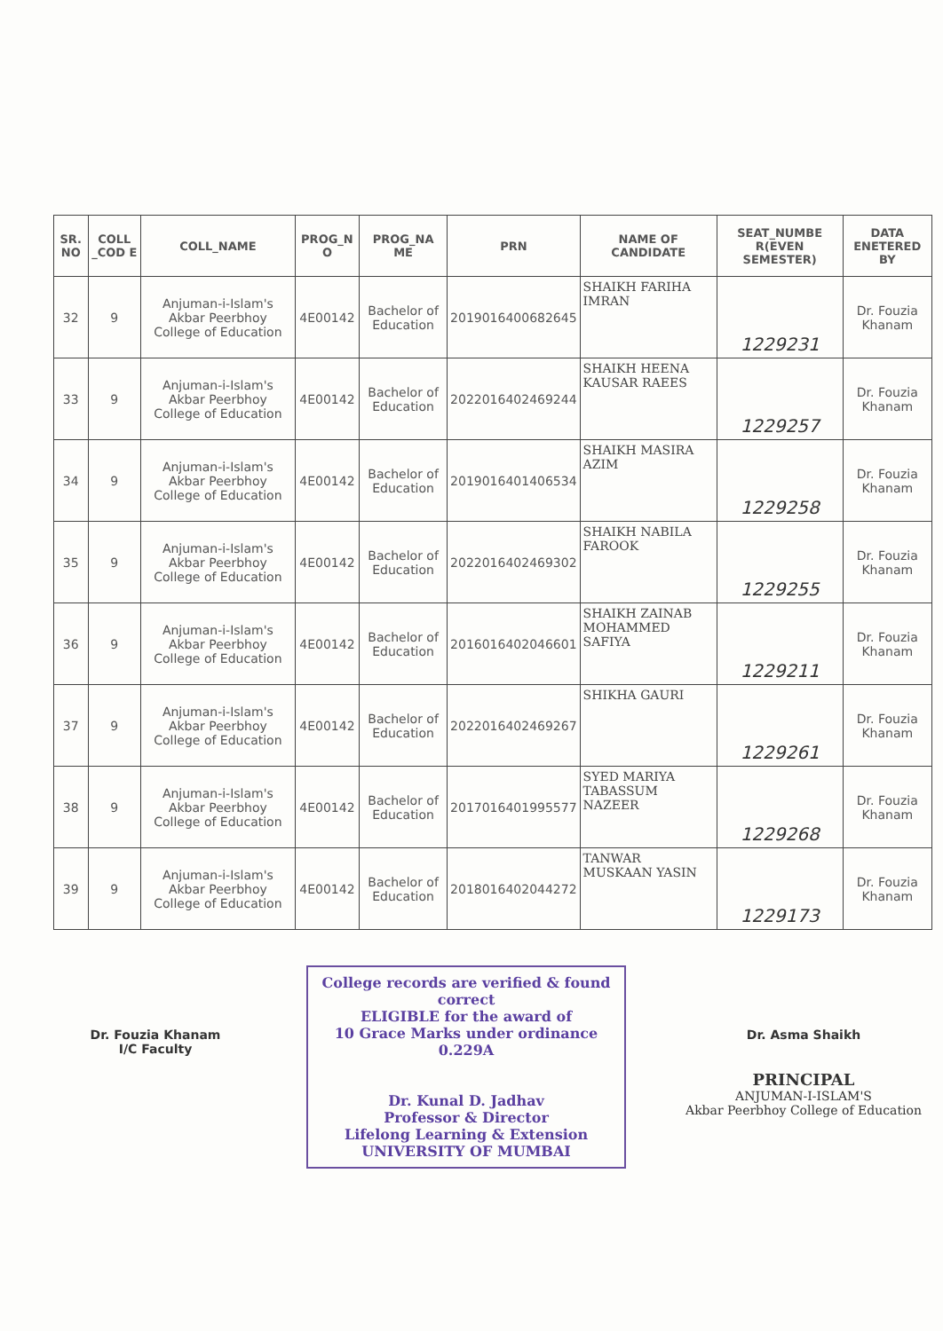| SR. NO | COLL _COD E | COLL_NAME | PROG_N O | PROG_NA ME | PRN | NAME OF CANDIDATE | SEAT_NUMBE R(EVEN SEMESTER) | DATA ENETERED BY |
| --- | --- | --- | --- | --- | --- | --- | --- | --- |
| 32 | 9 | Anjuman-i-Islam's Akbar Peerbhoy College of Education | 4E00142 | Bachelor of Education | 2019016400682645 | SHAIKH FARIHA IMRAN | 1229231 | Dr. Fouzia Khanam |
| 33 | 9 | Anjuman-i-Islam's Akbar Peerbhoy College of Education | 4E00142 | Bachelor of Education | 2022016402469244 | SHAIKH HEENA KAUSAR RAEES | 1229257 | Dr. Fouzia Khanam |
| 34 | 9 | Anjuman-i-Islam's Akbar Peerbhoy College of Education | 4E00142 | Bachelor of Education | 2019016401406534 | SHAIKH MASIRA AZIM | 1229258 | Dr. Fouzia Khanam |
| 35 | 9 | Anjuman-i-Islam's Akbar Peerbhoy College of Education | 4E00142 | Bachelor of Education | 2022016402469302 | SHAIKH NABILA FAROOK | 1229255 | Dr. Fouzia Khanam |
| 36 | 9 | Anjuman-i-Islam's Akbar Peerbhoy College of Education | 4E00142 | Bachelor of Education | 2016016402046601 | SHAIKH ZAINAB MOHAMMED SAFIYA | 1229211 | Dr. Fouzia Khanam |
| 37 | 9 | Anjuman-i-Islam's Akbar Peerbhoy College of Education | 4E00142 | Bachelor of Education | 2022016402469267 | SHIKHA GAURI | 1229261 | Dr. Fouzia Khanam |
| 38 | 9 | Anjuman-i-Islam's Akbar Peerbhoy College of Education | 4E00142 | Bachelor of Education | 2017016401995577 | SYED MARIYA TABASSUM NAZEER | 1229268 | Dr. Fouzia Khanam |
| 39 | 9 | Anjuman-i-Islam's Akbar Peerbhoy College of Education | 4E00142 | Bachelor of Education | 2018016402044272 | TANWAR MUSKAAN YASIN | 1229173 | Dr. Fouzia Khanam |
Dr. Fouzia Khanam
I/C Faculty
College records are verified & found correct
ELIGIBLE for the award of
10 Grace Marks under ordinance 0.229A
Dr. Kunal D. Jadhav
Professor & Director
Lifelong Learning & Extension
UNIVERSITY OF MUMBAI
Dr. Asma Shaikh
PRINCIPAL
ANJUMAN-I-ISLAM'S
Akbar Peerbhoy College of Education